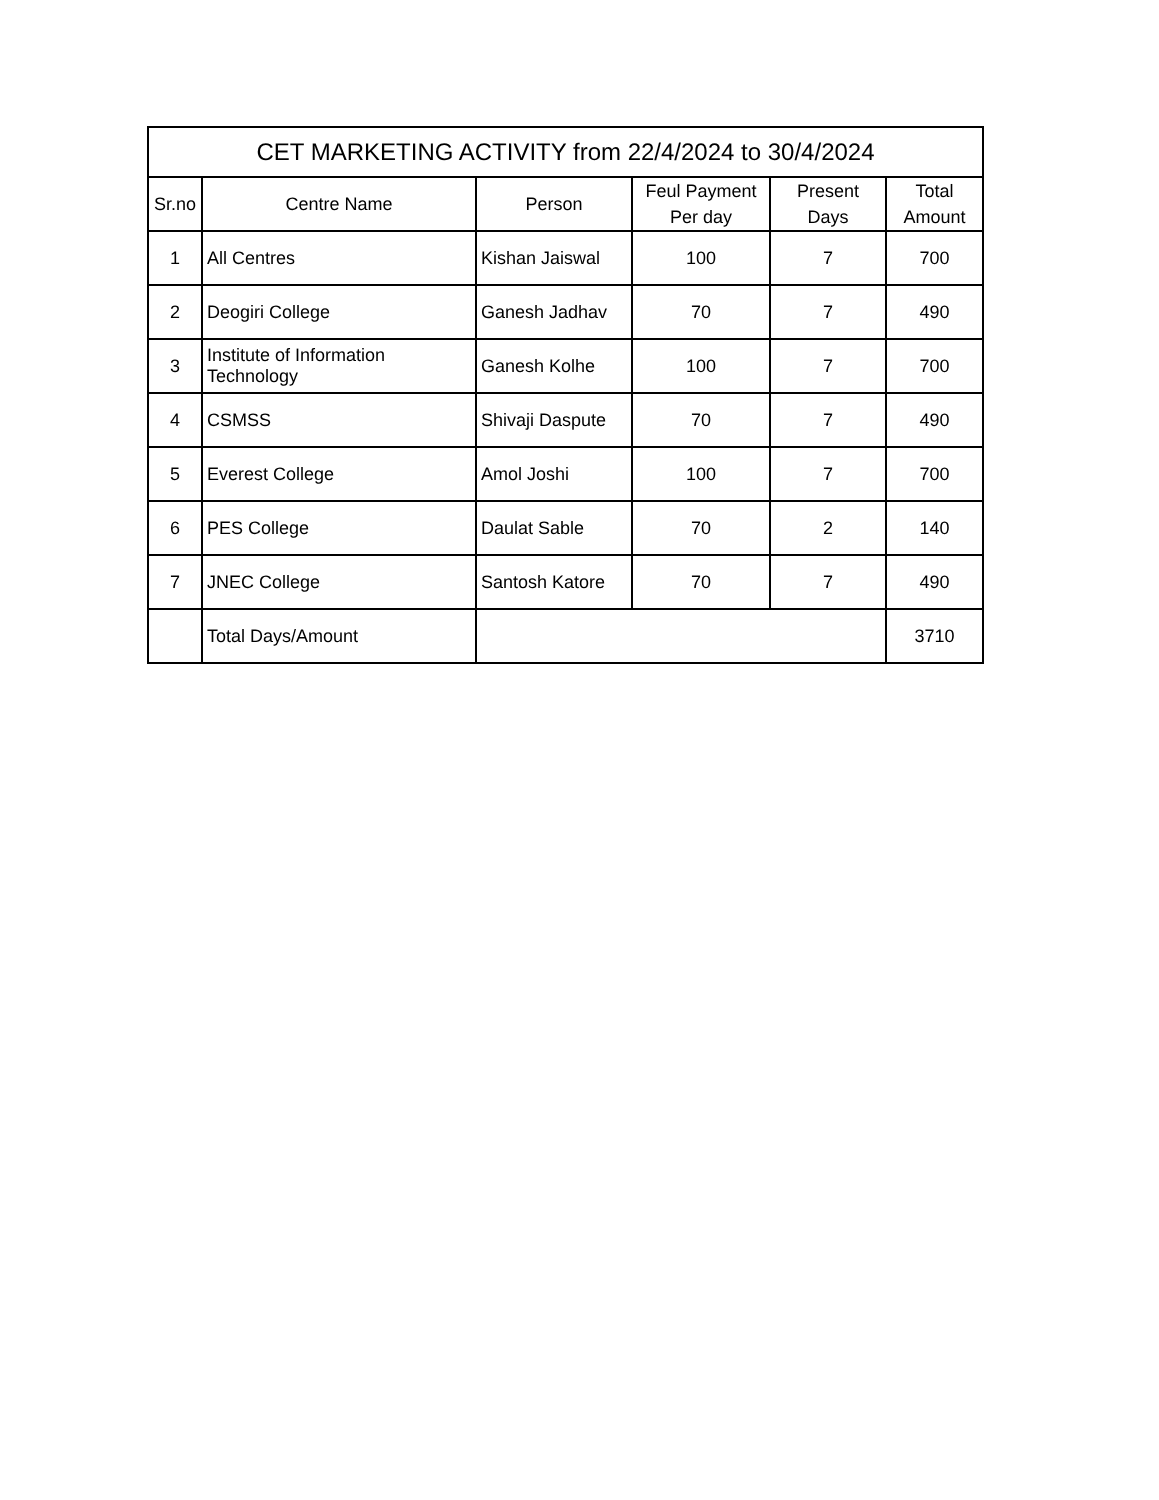| CET MARKETING ACTIVITY from 22/4/2024 to 30/4/2024 | | | | | |
| Sr.no | Centre Name | Person | Feul Payment Per day | Present Days | Total Amount |
| 1 | All Centres | Kishan Jaiswal | 100 | 7 | 700 |
| 2 | Deogiri College | Ganesh Jadhav | 70 | 7 | 490 |
| 3 | Institute of Information Technology | Ganesh Kolhe | 100 | 7 | 700 |
| 4 | CSMSS | Shivaji Daspute | 70 | 7 | 490 |
| 5 | Everest College | Amol Joshi | 100 | 7 | 700 |
| 6 | PES College | Daulat Sable | 70 | 2 | 140 |
| 7 | JNEC College | Santosh Katore | 70 | 7 | 490 |
| | Total Days/Amount | | | | 3710 |